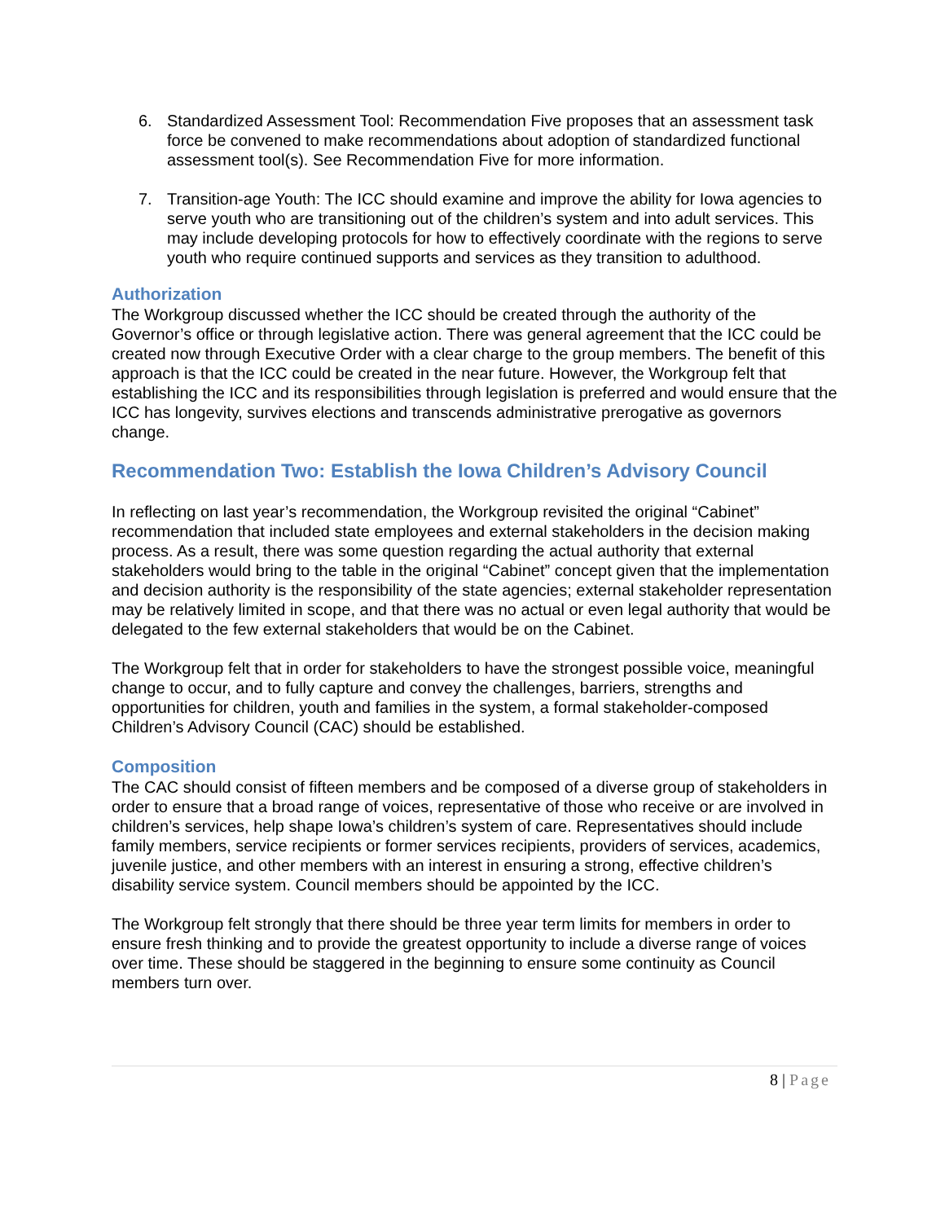6. Standardized Assessment Tool: Recommendation Five proposes that an assessment task force be convened to make recommendations about adoption of standardized functional assessment tool(s). See Recommendation Five for more information.
7. Transition-age Youth: The ICC should examine and improve the ability for Iowa agencies to serve youth who are transitioning out of the children’s system and into adult services. This may include developing protocols for how to effectively coordinate with the regions to serve youth who require continued supports and services as they transition to adulthood.
Authorization
The Workgroup discussed whether the ICC should be created through the authority of the Governor’s office or through legislative action. There was general agreement that the ICC could be created now through Executive Order with a clear charge to the group members. The benefit of this approach is that the ICC could be created in the near future. However, the Workgroup felt that establishing the ICC and its responsibilities through legislation is preferred and would ensure that the ICC has longevity, survives elections and transcends administrative prerogative as governors change.
Recommendation Two: Establish the Iowa Children’s Advisory Council
In reflecting on last year’s recommendation, the Workgroup revisited the original “Cabinet” recommendation that included state employees and external stakeholders in the decision making process. As a result, there was some question regarding the actual authority that external stakeholders would bring to the table in the original “Cabinet” concept given that the implementation and decision authority is the responsibility of the state agencies; external stakeholder representation may be relatively limited in scope, and that there was no actual or even legal authority that would be delegated to the few external stakeholders that would be on the Cabinet.
The Workgroup felt that in order for stakeholders to have the strongest possible voice, meaningful change to occur, and to fully capture and convey the challenges, barriers, strengths and opportunities for children, youth and families in the system, a formal stakeholder-composed Children’s Advisory Council (CAC) should be established.
Composition
The CAC should consist of fifteen members and be composed of a diverse group of stakeholders in order to ensure that a broad range of voices, representative of those who receive or are involved in children’s services, help shape Iowa’s children’s system of care. Representatives should include family members, service recipients or former services recipients, providers of services, academics, juvenile justice, and other members with an interest in ensuring a strong, effective children’s disability service system. Council members should be appointed by the ICC.
The Workgroup felt strongly that there should be three year term limits for members in order to ensure fresh thinking and to provide the greatest opportunity to include a diverse range of voices over time. These should be staggered in the beginning to ensure some continuity as Council members turn over.
8 | Page